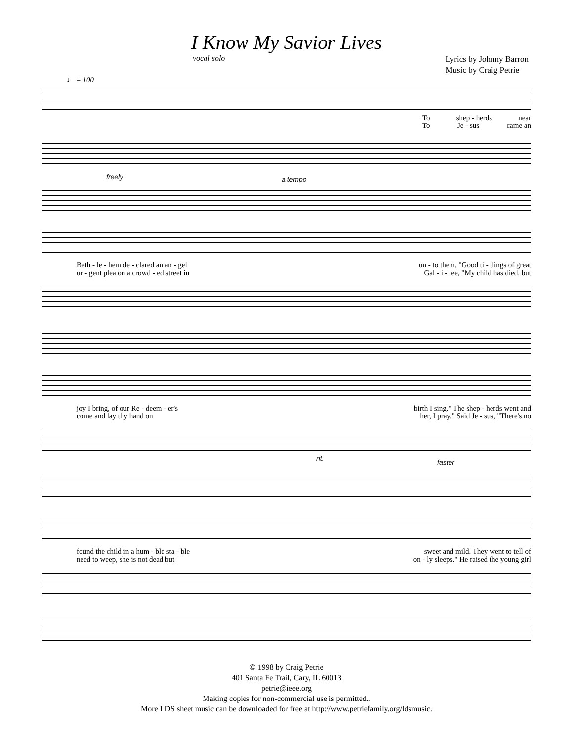I Know My Savior Lives
vocal solo
Lyrics by Johnny Barron
Music by Craig Petrie
♩ = 100
To shep - herds near
To Je - sus came an
freely a tempo
Beth - le - hem de - clared an an - gel un - to them, "Good ti - dings of great
ur - gent plea on a crowd - ed street in Gal - i - lee, "My child has died, but
joy I bring, of our Re - deem - er's birth I sing." The shep - herds went and
come and lay thy hand on her, I pray." Said Je - sus, "There's no
rit. faster
found the child in a hum - ble sta - ble sweet and mild. They went to tell of
need to weep, she is not dead but on - ly sleeps." He raised the young girl
© 1998 by Craig Petrie
401 Santa Fe Trail, Cary, IL 60013
petrie@ieee.org
Making copies for non-commercial use is permitted..
More LDS sheet music can be downloaded for free at http://www.petriefamily.org/ldsmusic.